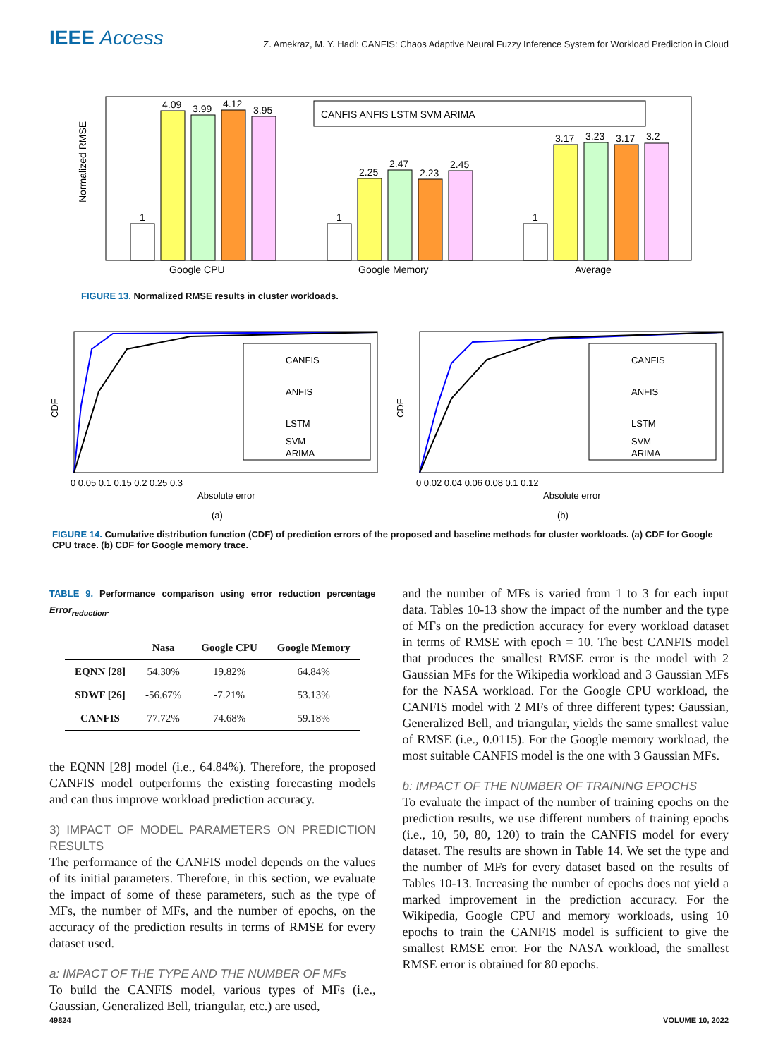IEEE Access Z. Amekraz, M. Y. Hadi: CANFIS: Chaos Adaptive Neural Fuzzy Inference System for Workload Prediction in Cloud
Normalized RMSE
1
4.09
3.99
4.12
3.95
1
2.25
2.47
2.23
2.45
1
3.17
3.23
3.17
3.2
Google CPU
Google Memory
Average
CANFIS ANFIS LSTM SVM ARIMA
FIGURE 13. Normalized RMSE results in cluster workloads.
CDF
CANFIS
ANFIS
LSTM
SVM
ARIMA
0 0.05 0.1 0.15 0.2 0.25 0.3
Absolute error
(a)
CDF
CANFIS
ANFIS
LSTM
SVM
ARIMA
0 0.02 0.04 0.06 0.08 0.1 0.12
Absolute error
(b)
FIGURE 14. Cumulative distribution function (CDF) of prediction errors of the proposed and baseline methods for cluster workloads. (a) CDF for Google CPU trace. (b) CDF for Google memory trace.
TABLE 9. Performance comparison using error reduction percentage Error<sub>reduction</sub>.
| | Nasa | Google CPU | Google Memory |
| --- | --- | --- | --- |
| EQNN [28] | 54.30% | 19.82% | 64.84% |
| SDWF [26] | -56.67% | -7.21% | 53.13% |
| CANFIS | 77.72% | 74.68% | 59.18% |
the EQNN [28] model (i.e., 64.84%). Therefore, the proposed CANFIS model outperforms the existing forecasting models and can thus improve workload prediction accuracy.
3) IMPACT OF MODEL PARAMETERS ON PREDICTION RESULTS
The performance of the CANFIS model depends on the values of its initial parameters. Therefore, in this section, we evaluate the impact of some of these parameters, such as the type of MFs, the number of MFs, and the number of epochs, on the accuracy of the prediction results in terms of RMSE for every dataset used.
a: IMPACT OF THE TYPE AND THE NUMBER OF MFs
To build the CANFIS model, various types of MFs (i.e., Gaussian, Generalized Bell, triangular, etc.) are used,
and the number of MFs is varied from 1 to 3 for each input data. Tables 10-13 show the impact of the number and the type of MFs on the prediction accuracy for every workload dataset in terms of RMSE with epoch = 10. The best CANFIS model that produces the smallest RMSE error is the model with 2 Gaussian MFs for the Wikipedia workload and 3 Gaussian MFs for the NASA workload. For the Google CPU workload, the CANFIS model with 2 MFs of three different types: Gaussian, Generalized Bell, and triangular, yields the same smallest value of RMSE (i.e., 0.0115). For the Google memory workload, the most suitable CANFIS model is the one with 3 Gaussian MFs.
b: IMPACT OF THE NUMBER OF TRAINING EPOCHS
To evaluate the impact of the number of training epochs on the prediction results, we use different numbers of training epochs (i.e., 10, 50, 80, 120) to train the CANFIS model for every dataset. The results are shown in Table 14. We set the type and the number of MFs for every dataset based on the results of Tables 10-13. Increasing the number of epochs does not yield a marked improvement in the prediction accuracy. For the Wikipedia, Google CPU and memory workloads, using 10 epochs to train the CANFIS model is sufficient to give the smallest RMSE error. For the NASA workload, the smallest RMSE error is obtained for 80 epochs.
49824 VOLUME 10, 2022